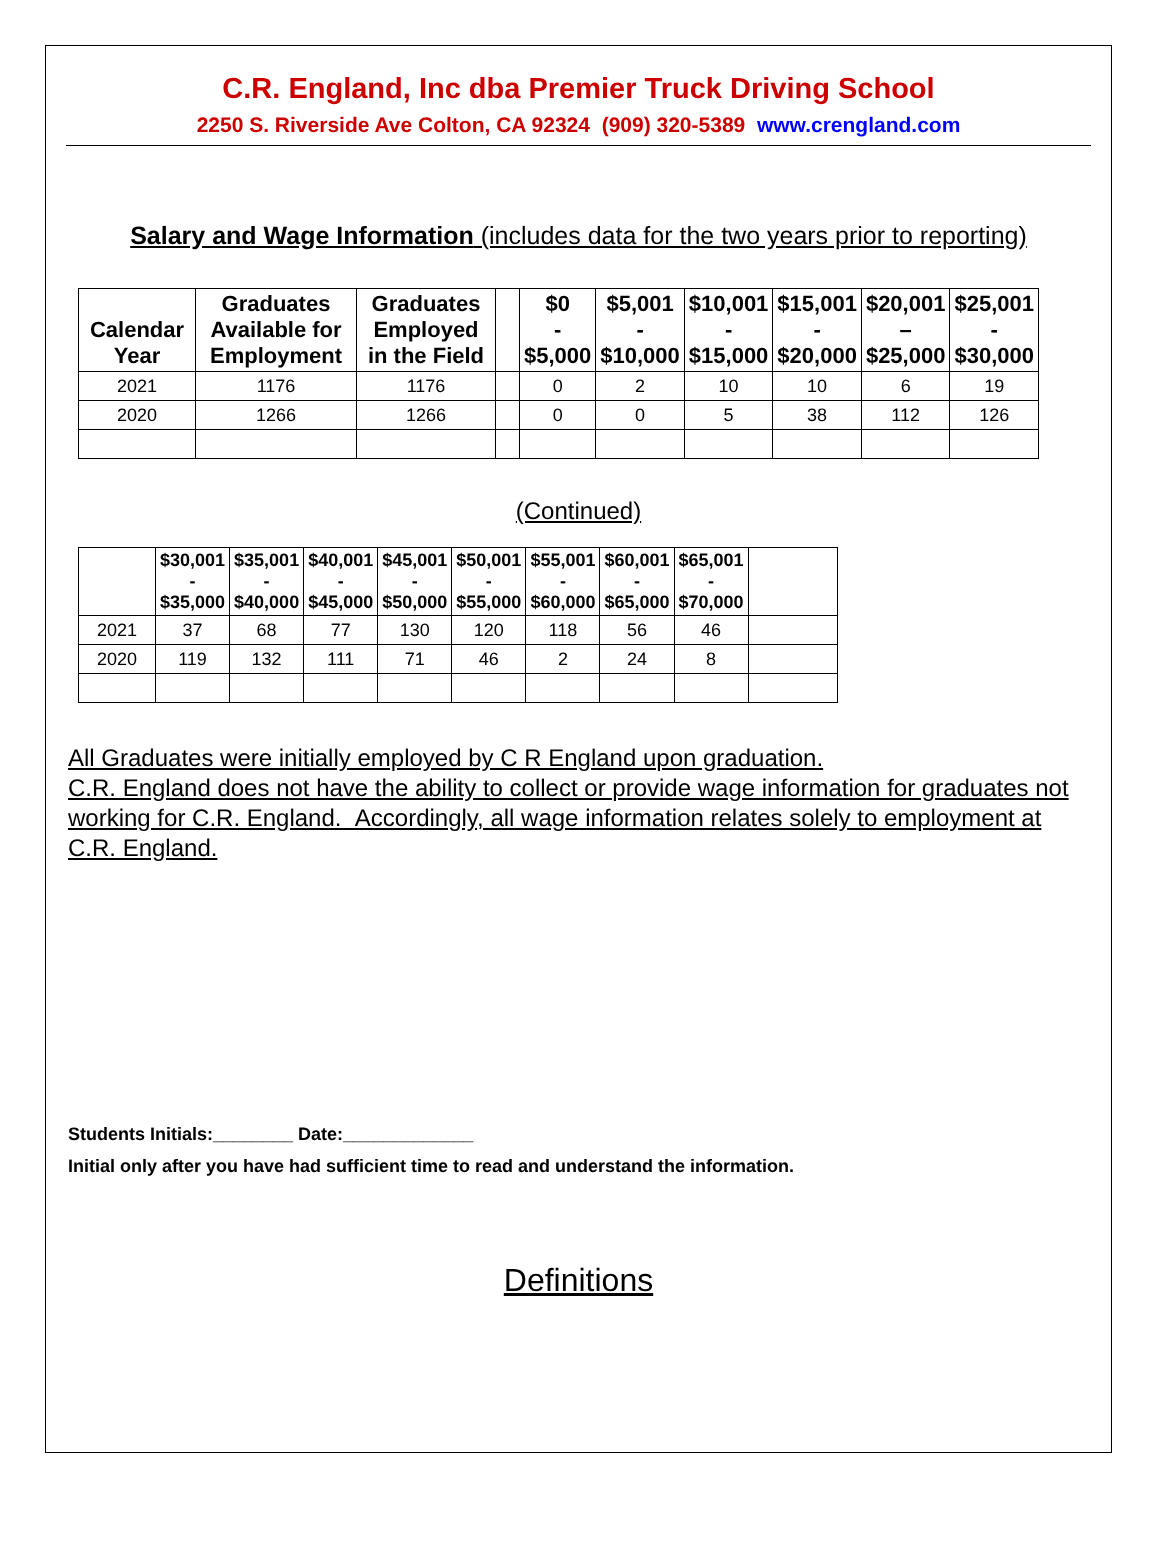C.R. England, Inc dba Premier Truck Driving School
2250 S. Riverside Ave Colton, CA 92324 (909) 320-5389 www.crengland.com
Salary and Wage Information (includes data for the two years prior to reporting)
| Calendar Year | Graduates Available for Employment | Graduates Employed in the Field | | $0 - $5,000 | $5,001 - $10,000 | $10,001 - $15,000 | $15,001 - $20,000 | $20,001 – $25,000 | $25,001 - $30,000 |
| --- | --- | --- | --- | --- | --- | --- | --- | --- | --- |
| 2021 | 1176 | 1176 | | 0 | 2 | 10 | 10 | 6 | 19 |
| 2020 | 1266 | 1266 | | 0 | 0 | 5 | 38 | 112 | 126 |
(Continued)
| | $30,001 - $35,000 | $35,001 - $40,000 | $40,001 - $45,000 | $45,001 - $50,000 | $50,001 - $55,000 | $55,001 - $60,000 | $60,001 - $65,000 | $65,001 - $70,000 | |
| --- | --- | --- | --- | --- | --- | --- | --- | --- | --- |
| 2021 | 37 | 68 | 77 | 130 | 120 | 118 | 56 | 46 | |
| 2020 | 119 | 132 | 111 | 71 | 46 | 2 | 24 | 8 | |
All Graduates were initially employed by C R England upon graduation.
C.R. England does not have the ability to collect or provide wage information for graduates not working for C.R. England. Accordingly, all wage information relates solely to employment at C.R. England.
Students Initials:________ Date:_____________
Initial only after you have had sufficient time to read and understand the information.
Definitions